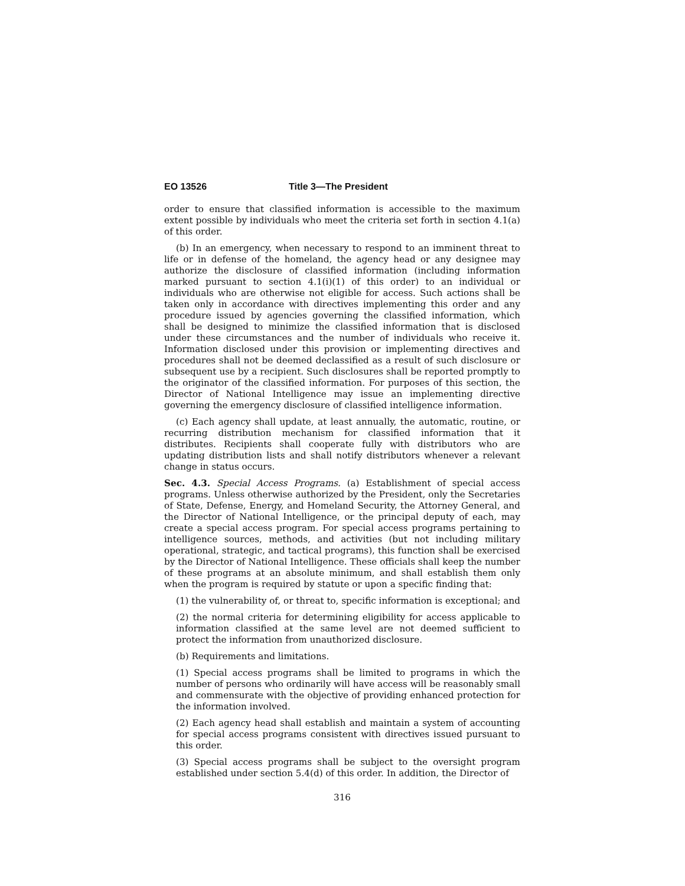EO 13526 Title 3—The President
order to ensure that classified information is accessible to the maximum extent possible by individuals who meet the criteria set forth in section 4.1(a) of this order.
(b) In an emergency, when necessary to respond to an imminent threat to life or in defense of the homeland, the agency head or any designee may authorize the disclosure of classified information (including information marked pursuant to section 4.1(i)(1) of this order) to an individual or individuals who are otherwise not eligible for access. Such actions shall be taken only in accordance with directives implementing this order and any procedure issued by agencies governing the classified information, which shall be designed to minimize the classified information that is disclosed under these circumstances and the number of individuals who receive it. Information disclosed under this provision or implementing directives and procedures shall not be deemed declassified as a result of such disclosure or subsequent use by a recipient. Such disclosures shall be reported promptly to the originator of the classified information. For purposes of this section, the Director of National Intelligence may issue an implementing directive governing the emergency disclosure of classified intelligence information.
(c) Each agency shall update, at least annually, the automatic, routine, or recurring distribution mechanism for classified information that it distributes. Recipients shall cooperate fully with distributors who are updating distribution lists and shall notify distributors whenever a relevant change in status occurs.
Sec. 4.3. Special Access Programs. (a) Establishment of special access programs. Unless otherwise authorized by the President, only the Secretaries of State, Defense, Energy, and Homeland Security, the Attorney General, and the Director of National Intelligence, or the principal deputy of each, may create a special access program. For special access programs pertaining to intelligence sources, methods, and activities (but not including military operational, strategic, and tactical programs), this function shall be exercised by the Director of National Intelligence. These officials shall keep the number of these programs at an absolute minimum, and shall establish them only when the program is required by statute or upon a specific finding that:
(1) the vulnerability of, or threat to, specific information is exceptional; and
(2) the normal criteria for determining eligibility for access applicable to information classified at the same level are not deemed sufficient to protect the information from unauthorized disclosure.
(b) Requirements and limitations.
(1) Special access programs shall be limited to programs in which the number of persons who ordinarily will have access will be reasonably small and commensurate with the objective of providing enhanced protection for the information involved.
(2) Each agency head shall establish and maintain a system of accounting for special access programs consistent with directives issued pursuant to this order.
(3) Special access programs shall be subject to the oversight program established under section 5.4(d) of this order. In addition, the Director of
316